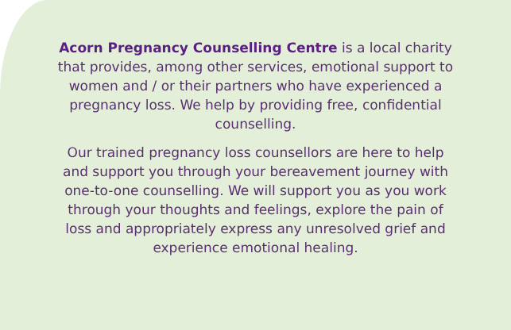Acorn Pregnancy Counselling Centre is a local charity that provides, among other services, emotional support to women and / or their partners who have experienced a pregnancy loss. We help by providing free, confidential counselling.
Our trained pregnancy loss counsellors are here to help and support you through your bereavement journey with one-to-one counselling. We will support you as you work through your thoughts and feelings, explore the pain of loss and appropriately express any unresolved grief and experience emotional healing.